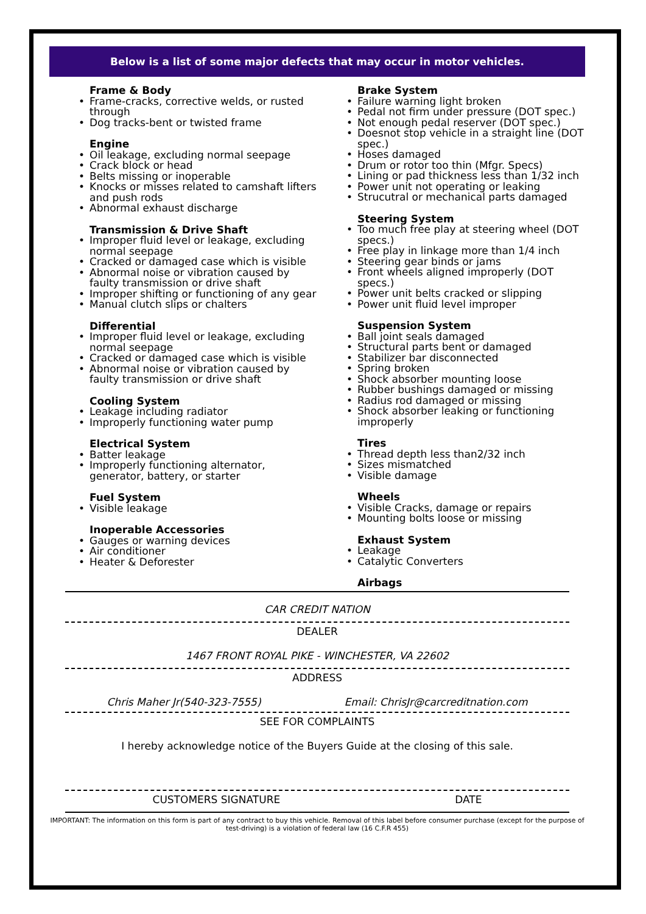Below is a list of some major defects that may occur in motor vehicles.
Frame & Body
Frame-cracks, corrective welds, or rusted through
Dog tracks-bent or twisted frame
Engine
Oil leakage, excluding normal seepage
Crack block or head
Belts missing or inoperable
Knocks or misses related to camshaft lifters and push rods
Abnormal exhaust discharge
Transmission & Drive Shaft
Improper fluid level or leakage, excluding normal seepage
Cracked or damaged case which is visible
Abnormal noise or vibration caused by faulty transmission or drive shaft
Improper shifting or functioning of any gear
Manual clutch slips or chalters
Differential
Improper fluid level or leakage, excluding normal seepage
Cracked or damaged case which is visible
Abnormal noise or vibration caused by faulty transmission or drive shaft
Cooling System
Leakage including radiator
Improperly functioning water pump
Electrical System
Batter leakage
Improperly functioning alternator, generator, battery, or starter
Fuel System
Visible leakage
Inoperable Accessories
Gauges or warning devices
Air conditioner
Heater & Deforester
Brake System
Failure warning light broken
Pedal not firm under pressure (DOT spec.)
Not enough pedal reserver (DOT spec.)
Doesnot stop vehicle in a straight line (DOT spec.)
Hoses damaged
Drum or rotor too thin (Mfgr. Specs)
Lining or pad thickness less than 1/32 inch
Power unit not operating or leaking
Strucutral or mechanical parts damaged
Steering System
Too much free play at steering wheel (DOT specs.)
Free play in linkage more than 1/4 inch
Steering gear binds or jams
Front wheels aligned improperly (DOT specs.)
Power unit belts cracked or slipping
Power unit fluid level improper
Suspension System
Ball joint seals damaged
Structural parts bent or damaged
Stabilizer bar disconnected
Spring broken
Shock absorber mounting loose
Rubber bushings damaged or missing
Radius rod damaged or missing
Shock absorber leaking or functioning improperly
Tires
Thread depth less than2/32 inch
Sizes mismatched
Visible damage
Wheels
Visible Cracks, damage or repairs
Mounting bolts loose or missing
Exhaust System
Leakage
Catalytic Converters
Airbags
CAR CREDIT NATION
DEALER
1467 FRONT ROYAL PIKE - WINCHESTER, VA 22602
ADDRESS
Chris Maher Jr(540-323-7555) Email: ChrisJr@carcreditnation.com
SEE FOR COMPLAINTS
I hereby acknowledge notice of the Buyers Guide at the closing of this sale.
CUSTOMERS SIGNATURE DATE
IMPORTANT: The information on this form is part of any contract to buy this vehicle. Removal of this label before consumer purchase (except for the purpose of test-driving) is a violation of federal law (16 C.F.R 455)